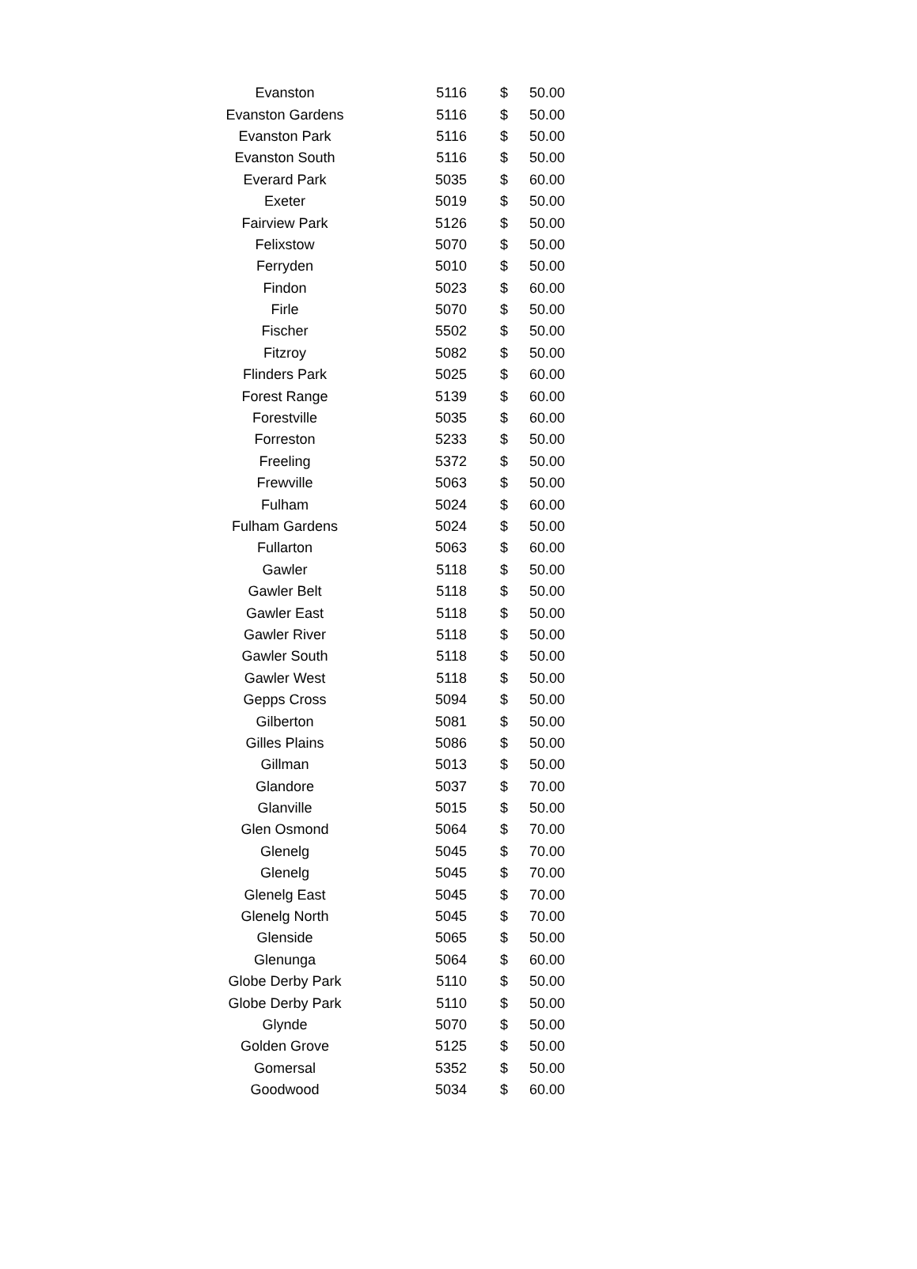| Evanston | 5116 | $ | 50.00 |
| Evanston Gardens | 5116 | $ | 50.00 |
| Evanston Park | 5116 | $ | 50.00 |
| Evanston South | 5116 | $ | 50.00 |
| Everard Park | 5035 | $ | 60.00 |
| Exeter | 5019 | $ | 50.00 |
| Fairview Park | 5126 | $ | 50.00 |
| Felixstow | 5070 | $ | 50.00 |
| Ferryden | 5010 | $ | 50.00 |
| Findon | 5023 | $ | 60.00 |
| Firle | 5070 | $ | 50.00 |
| Fischer | 5502 | $ | 50.00 |
| Fitzroy | 5082 | $ | 50.00 |
| Flinders Park | 5025 | $ | 60.00 |
| Forest Range | 5139 | $ | 60.00 |
| Forestville | 5035 | $ | 60.00 |
| Forreston | 5233 | $ | 50.00 |
| Freeling | 5372 | $ | 50.00 |
| Frewville | 5063 | $ | 50.00 |
| Fulham | 5024 | $ | 60.00 |
| Fulham Gardens | 5024 | $ | 50.00 |
| Fullarton | 5063 | $ | 60.00 |
| Gawler | 5118 | $ | 50.00 |
| Gawler Belt | 5118 | $ | 50.00 |
| Gawler East | 5118 | $ | 50.00 |
| Gawler River | 5118 | $ | 50.00 |
| Gawler South | 5118 | $ | 50.00 |
| Gawler West | 5118 | $ | 50.00 |
| Gepps Cross | 5094 | $ | 50.00 |
| Gilberton | 5081 | $ | 50.00 |
| Gilles Plains | 5086 | $ | 50.00 |
| Gillman | 5013 | $ | 50.00 |
| Glandore | 5037 | $ | 70.00 |
| Glanville | 5015 | $ | 50.00 |
| Glen Osmond | 5064 | $ | 70.00 |
| Glenelg | 5045 | $ | 70.00 |
| Glenelg | 5045 | $ | 70.00 |
| Glenelg East | 5045 | $ | 70.00 |
| Glenelg North | 5045 | $ | 70.00 |
| Glenside | 5065 | $ | 50.00 |
| Glenunga | 5064 | $ | 60.00 |
| Globe Derby Park | 5110 | $ | 50.00 |
| Globe Derby Park | 5110 | $ | 50.00 |
| Glynde | 5070 | $ | 50.00 |
| Golden Grove | 5125 | $ | 50.00 |
| Gomersal | 5352 | $ | 50.00 |
| Goodwood | 5034 | $ | 60.00 |